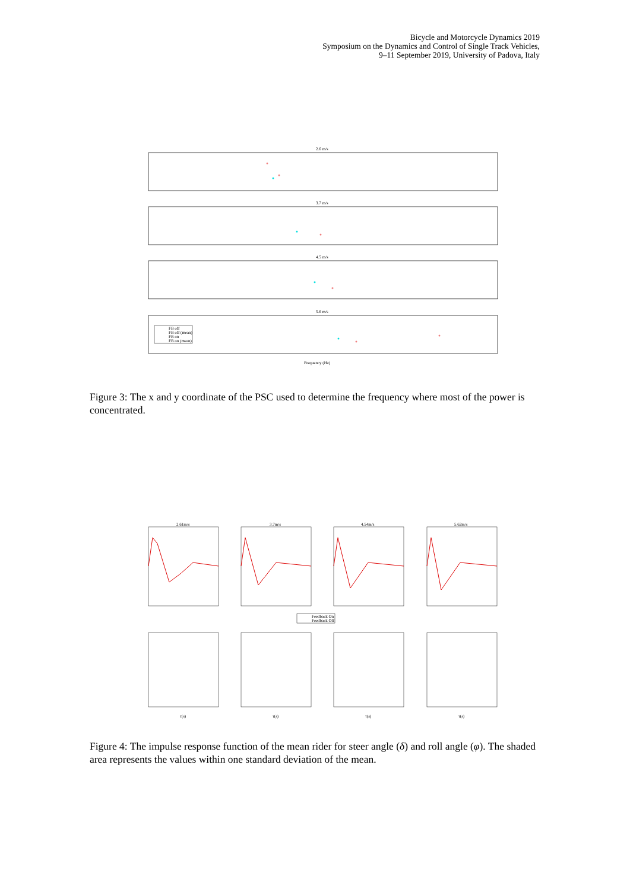Bicycle and Motorcycle Dynamics 2019
Symposium on the Dynamics and Control of Single Track Vehicles,
9–11 September 2019, University of Padova, Italy
2.6 m/s
3.7 m/s
4.5 m/s
5.6 m/s
Frequency (Hz)
FB off
FB off (mean)
FB on
FB on (mean)
Figure 3: The x and y coordinate of the PSC used to determine the frequency where most of the power is concentrated.
2.61m/s
3.7m/s
4.54m/s
5.62m/s
Feedback On
Feedback Off
τ(s)
τ(s)
τ(s)
τ(s)
Figure 4: The impulse response function of the mean rider for steer angle (δ) and roll angle (φ). The shaded area represents the values within one standard deviation of the mean.